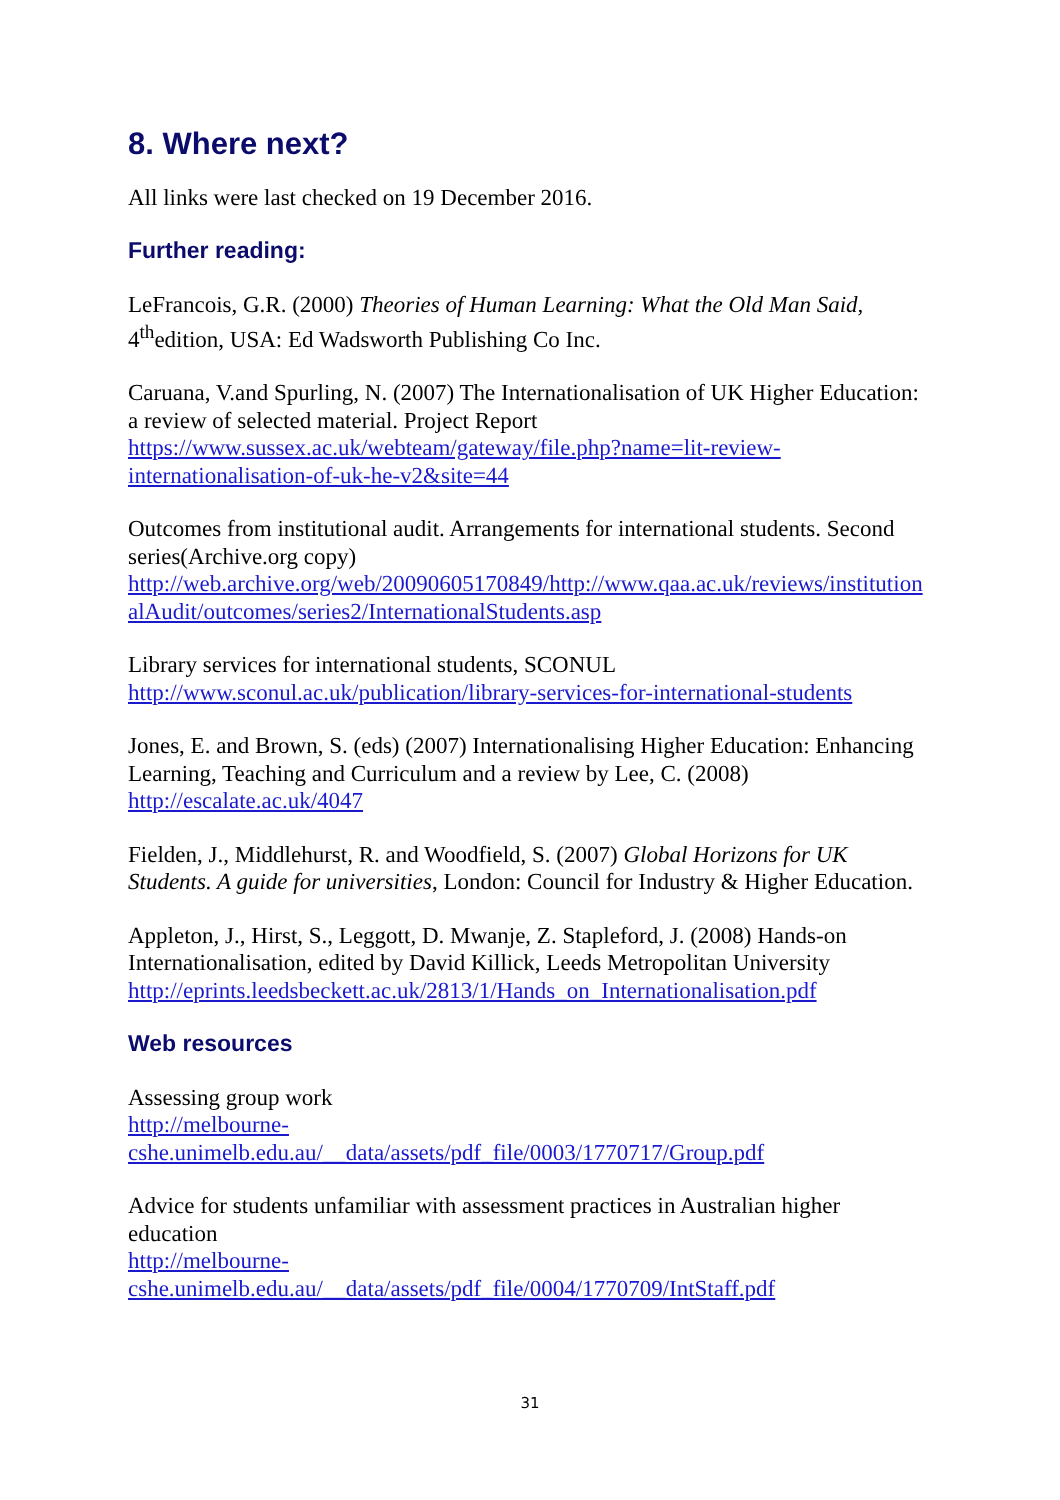8. Where next?
All links were last checked on 19 December 2016.
Further reading:
LeFrancois, G.R. (2000) Theories of Human Learning: What the Old Man Said, 4<sup>th</sup>edition, USA: Ed Wadsworth Publishing Co Inc.
Caruana, V.and Spurling, N. (2007) The Internationalisation of UK Higher Education: a review of selected material. Project Report
https://www.sussex.ac.uk/webteam/gateway/file.php?name=lit-review-internationalisation-of-uk-he-v2&site=44
Outcomes from institutional audit. Arrangements for international students. Second series(Archive.org copy)
http://web.archive.org/web/20090605170849/http://www.qaa.ac.uk/reviews/institutionalAudit/outcomes/series2/InternationalStudents.asp
Library services for international students, SCONUL
http://www.sconul.ac.uk/publication/library-services-for-international-students
Jones, E. and Brown, S. (eds) (2007) Internationalising Higher Education: Enhancing Learning, Teaching and Curriculum and a review by Lee, C. (2008)
http://escalate.ac.uk/4047
Fielden, J., Middlehurst, R. and Woodfield, S. (2007) Global Horizons for UK Students. A guide for universities, London: Council for Industry & Higher Education.
Appleton, J., Hirst, S., Leggott, D. Mwanje, Z. Stapleford, J. (2008) Hands-on Internationalisation, edited by David Killick, Leeds Metropolitan University
http://eprints.leedsbeckett.ac.uk/2813/1/Hands_on_Internationalisation.pdf
Web resources
Assessing group work
http://melbourne-
cshe.unimelb.edu.au/__data/assets/pdf_file/0003/1770717/Group.pdf
Advice for students unfamiliar with assessment practices in Australian higher education
http://melbourne-
cshe.unimelb.edu.au/__data/assets/pdf_file/0004/1770709/IntStaff.pdf
31